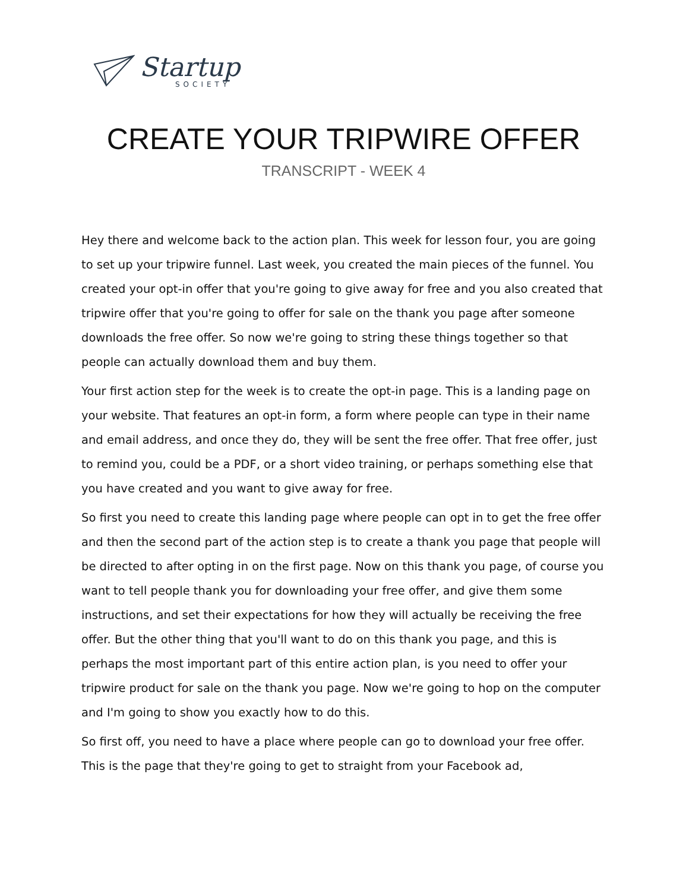Startup
SOCIETY
CREATE YOUR TRIPWIRE OFFER
TRANSCRIPT - WEEK 4
Hey there and welcome back to the action plan. This week for lesson four, you are going to set up your tripwire funnel. Last week, you created the main pieces of the funnel. You created your opt-in offer that you're going to give away for free and you also created that tripwire offer that you're going to offer for sale on the thank you page after someone downloads the free offer. So now we're going to string these things together so that people can actually download them and buy them.
Your first action step for the week is to create the opt-in page. This is a landing page on your website. That features an opt-in form, a form where people can type in their name and email address, and once they do, they will be sent the free offer. That free offer, just to remind you, could be a PDF, or a short video training, or perhaps something else that you have created and you want to give away for free.
So first you need to create this landing page where people can opt in to get the free offer and then the second part of the action step is to create a thank you page that people will be directed to after opting in on the first page. Now on this thank you page, of course you want to tell people thank you for downloading your free offer, and give them some instructions, and set their expectations for how they will actually be receiving the free offer. But the other thing that you'll want to do on this thank you page, and this is perhaps the most important part of this entire action plan, is you need to offer your tripwire product for sale on the thank you page. Now we're going to hop on the computer and I'm going to show you exactly how to do this.
So first off, you need to have a place where people can go to download your free offer. This is the page that they're going to get to straight from your Facebook ad,